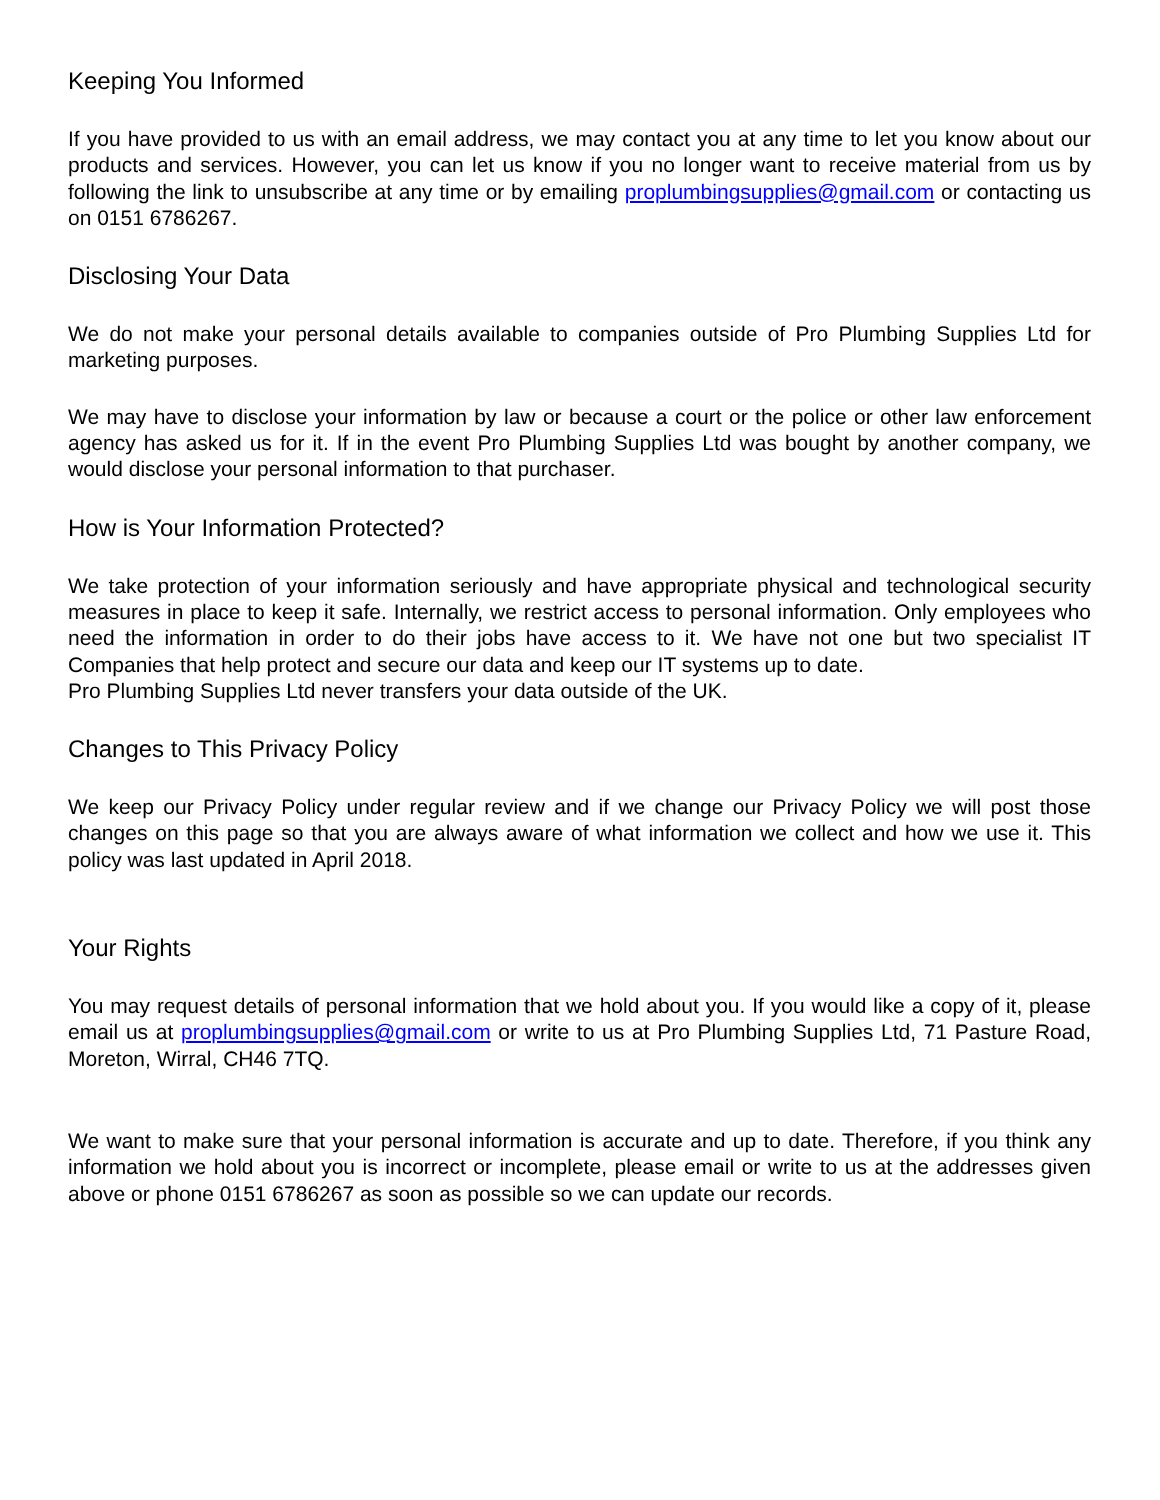Keeping You Informed
If you have provided to us with an email address, we may contact you at any time to let you know about our products and services. However, you can let us know if you no longer want to receive material from us by following the link to unsubscribe at any time or by emailing proplumbingsupplies@gmail.com or contacting us on 0151 6786267.
Disclosing Your Data
We do not make your personal details available to companies outside of Pro Plumbing Supplies Ltd for marketing purposes.
We may have to disclose your information by law or because a court or the police or other law enforcement agency has asked us for it. If in the event Pro Plumbing Supplies Ltd was bought by another company, we would disclose your personal information to that purchaser.
How is Your Information Protected?
We take protection of your information seriously and have appropriate physical and technological security measures in place to keep it safe. Internally, we restrict access to personal information. Only employees who need the information in order to do their jobs have access to it. We have not one but two specialist IT Companies that help protect and secure our data and keep our IT systems up to date.
Pro Plumbing Supplies Ltd never transfers your data outside of the UK.
Changes to This Privacy Policy
We keep our Privacy Policy under regular review and if we change our Privacy Policy we will post those changes on this page so that you are always aware of what information we collect and how we use it. This policy was last updated in April 2018.
Your Rights
You may request details of personal information that we hold about you. If you would like a copy of it, please email us at proplumbingsupplies@gmail.com or write to us at Pro Plumbing Supplies Ltd, 71 Pasture Road, Moreton, Wirral, CH46 7TQ.
We want to make sure that your personal information is accurate and up to date. Therefore, if you think any information we hold about you is incorrect or incomplete, please email or write to us at the addresses given above or phone 0151 6786267 as soon as possible so we can update our records.